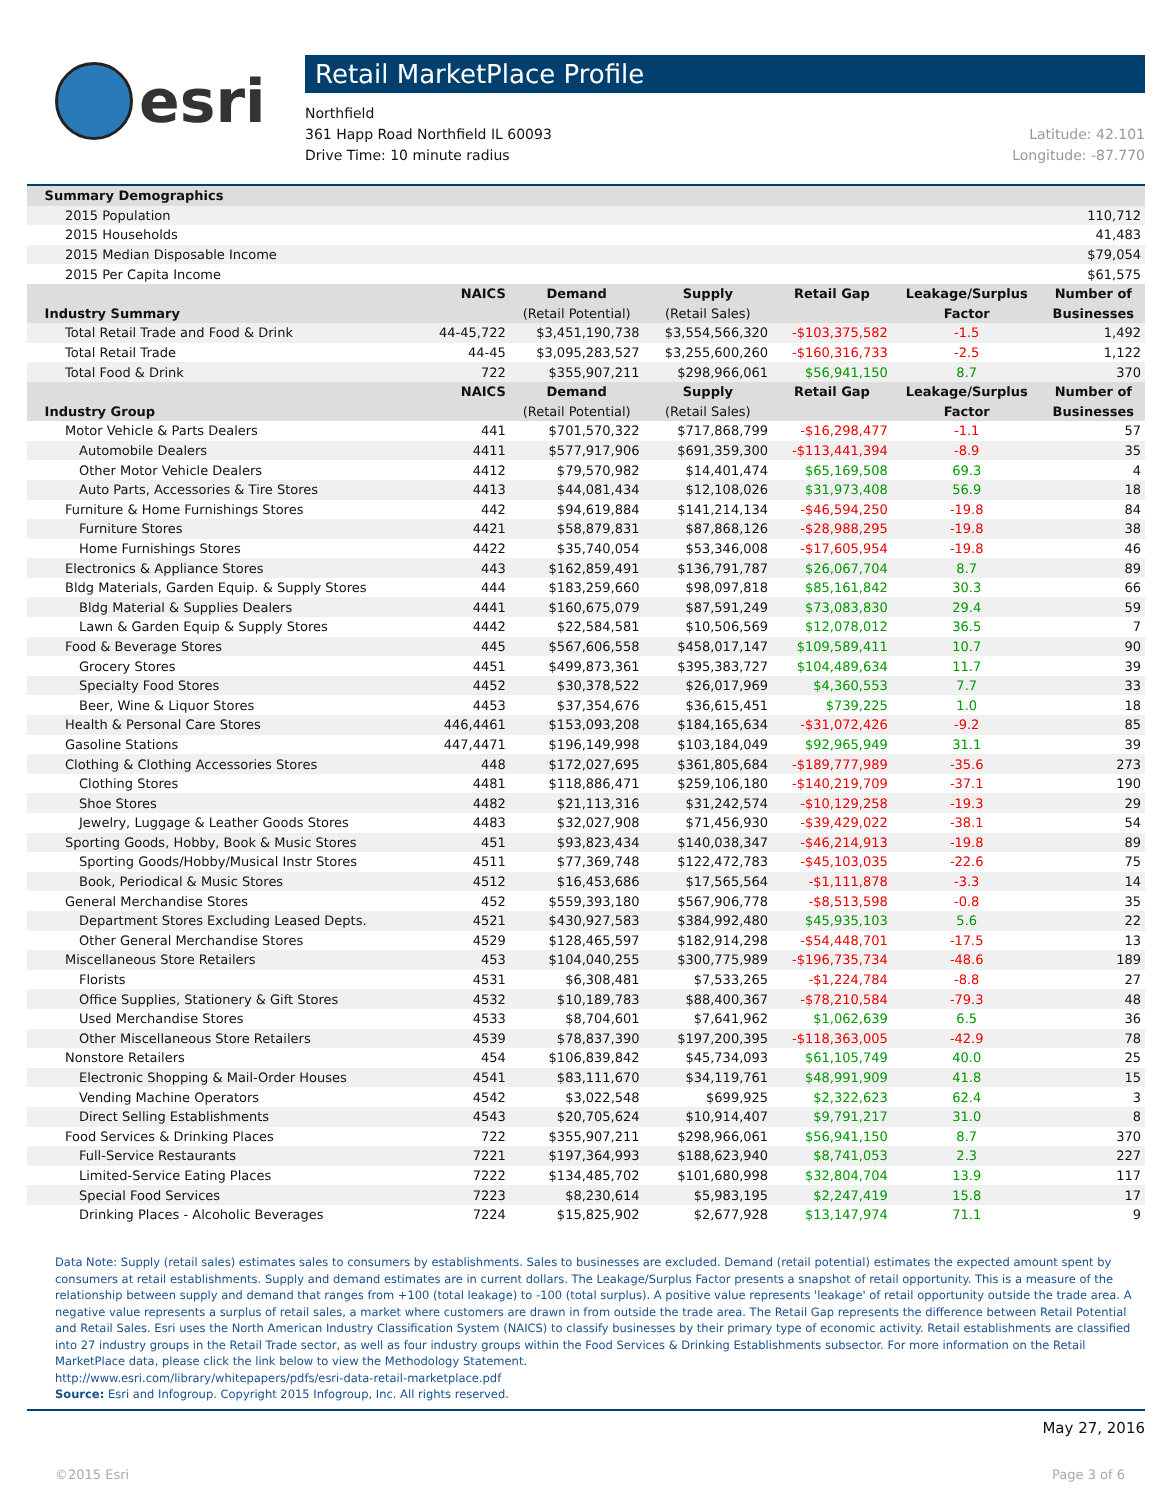esri
Retail MarketPlace Profile
Northfield
361 Happ Road Northfield IL 60093
Drive Time: 10 minute radius
Latitude: 42.101
Longitude: -87.770
| Summary Demographics | | | | | | |
| 2015 Population | | | | | | 110,712 |
| 2015 Households | | | | | | 41,483 |
| 2015 Median Disposable Income | | | | | | $79,054 |
| 2015 Per Capita Income | | | | | | $61,575 |
| | NAICS | Demand | Supply | Retail Gap | Leakage/Surplus | Number of |
| Industry Summary | | (Retail Potential) | (Retail Sales) | | Factor | Businesses |
| Total Retail Trade and Food & Drink | 44-45,722 | $3,451,190,738 | $3,554,566,320 | -$103,375,582 | -1.5 | 1,492 |
| Total Retail Trade | 44-45 | $3,095,283,527 | $3,255,600,260 | -$160,316,733 | -2.5 | 1,122 |
| Total Food & Drink | 722 | $355,907,211 | $298,966,061 | $56,941,150 | 8.7 | 370 |
| | NAICS | Demand | Supply | Retail Gap | Leakage/Surplus | Number of |
| Industry Group | | (Retail Potential) | (Retail Sales) | | Factor | Businesses |
| Motor Vehicle & Parts Dealers | 441 | $701,570,322 | $717,868,799 | -$16,298,477 | -1.1 | 57 |
| Automobile Dealers | 4411 | $577,917,906 | $691,359,300 | -$113,441,394 | -8.9 | 35 |
| Other Motor Vehicle Dealers | 4412 | $79,570,982 | $14,401,474 | $65,169,508 | 69.3 | 4 |
| Auto Parts, Accessories & Tire Stores | 4413 | $44,081,434 | $12,108,026 | $31,973,408 | 56.9 | 18 |
| Furniture & Home Furnishings Stores | 442 | $94,619,884 | $141,214,134 | -$46,594,250 | -19.8 | 84 |
| Furniture Stores | 4421 | $58,879,831 | $87,868,126 | -$28,988,295 | -19.8 | 38 |
| Home Furnishings Stores | 4422 | $35,740,054 | $53,346,008 | -$17,605,954 | -19.8 | 46 |
| Electronics & Appliance Stores | 443 | $162,859,491 | $136,791,787 | $26,067,704 | 8.7 | 89 |
| Bldg Materials, Garden Equip. & Supply Stores | 444 | $183,259,660 | $98,097,818 | $85,161,842 | 30.3 | 66 |
| Bldg Material & Supplies Dealers | 4441 | $160,675,079 | $87,591,249 | $73,083,830 | 29.4 | 59 |
| Lawn & Garden Equip & Supply Stores | 4442 | $22,584,581 | $10,506,569 | $12,078,012 | 36.5 | 7 |
| Food & Beverage Stores | 445 | $567,606,558 | $458,017,147 | $109,589,411 | 10.7 | 90 |
| Grocery Stores | 4451 | $499,873,361 | $395,383,727 | $104,489,634 | 11.7 | 39 |
| Specialty Food Stores | 4452 | $30,378,522 | $26,017,969 | $4,360,553 | 7.7 | 33 |
| Beer, Wine & Liquor Stores | 4453 | $37,354,676 | $36,615,451 | $739,225 | 1.0 | 18 |
| Health & Personal Care Stores | 446,4461 | $153,093,208 | $184,165,634 | -$31,072,426 | -9.2 | 85 |
| Gasoline Stations | 447,4471 | $196,149,998 | $103,184,049 | $92,965,949 | 31.1 | 39 |
| Clothing & Clothing Accessories Stores | 448 | $172,027,695 | $361,805,684 | -$189,777,989 | -35.6 | 273 |
| Clothing Stores | 4481 | $118,886,471 | $259,106,180 | -$140,219,709 | -37.1 | 190 |
| Shoe Stores | 4482 | $21,113,316 | $31,242,574 | -$10,129,258 | -19.3 | 29 |
| Jewelry, Luggage & Leather Goods Stores | 4483 | $32,027,908 | $71,456,930 | -$39,429,022 | -38.1 | 54 |
| Sporting Goods, Hobby, Book & Music Stores | 451 | $93,823,434 | $140,038,347 | -$46,214,913 | -19.8 | 89 |
| Sporting Goods/Hobby/Musical Instr Stores | 4511 | $77,369,748 | $122,472,783 | -$45,103,035 | -22.6 | 75 |
| Book, Periodical & Music Stores | 4512 | $16,453,686 | $17,565,564 | -$1,111,878 | -3.3 | 14 |
| General Merchandise Stores | 452 | $559,393,180 | $567,906,778 | -$8,513,598 | -0.8 | 35 |
| Department Stores Excluding Leased Depts. | 4521 | $430,927,583 | $384,992,480 | $45,935,103 | 5.6 | 22 |
| Other General Merchandise Stores | 4529 | $128,465,597 | $182,914,298 | -$54,448,701 | -17.5 | 13 |
| Miscellaneous Store Retailers | 453 | $104,040,255 | $300,775,989 | -$196,735,734 | -48.6 | 189 |
| Florists | 4531 | $6,308,481 | $7,533,265 | -$1,224,784 | -8.8 | 27 |
| Office Supplies, Stationery & Gift Stores | 4532 | $10,189,783 | $88,400,367 | -$78,210,584 | -79.3 | 48 |
| Used Merchandise Stores | 4533 | $8,704,601 | $7,641,962 | $1,062,639 | 6.5 | 36 |
| Other Miscellaneous Store Retailers | 4539 | $78,837,390 | $197,200,395 | -$118,363,005 | -42.9 | 78 |
| Nonstore Retailers | 454 | $106,839,842 | $45,734,093 | $61,105,749 | 40.0 | 25 |
| Electronic Shopping & Mail-Order Houses | 4541 | $83,111,670 | $34,119,761 | $48,991,909 | 41.8 | 15 |
| Vending Machine Operators | 4542 | $3,022,548 | $699,925 | $2,322,623 | 62.4 | 3 |
| Direct Selling Establishments | 4543 | $20,705,624 | $10,914,407 | $9,791,217 | 31.0 | 8 |
| Food Services & Drinking Places | 722 | $355,907,211 | $298,966,061 | $56,941,150 | 8.7 | 370 |
| Full-Service Restaurants | 7221 | $197,364,993 | $188,623,940 | $8,741,053 | 2.3 | 227 |
| Limited-Service Eating Places | 7222 | $134,485,702 | $101,680,998 | $32,804,704 | 13.9 | 117 |
| Special Food Services | 7223 | $8,230,614 | $5,983,195 | $2,247,419 | 15.8 | 17 |
| Drinking Places - Alcoholic Beverages | 7224 | $15,825,902 | $2,677,928 | $13,147,974 | 71.1 | 9 |
Data Note: Supply (retail sales) estimates sales to consumers by establishments. Sales to businesses are excluded. Demand (retail potential) estimates the expected amount spent by consumers at retail establishments. Supply and demand estimates are in current dollars. The Leakage/Surplus Factor presents a snapshot of retail opportunity. This is a measure of the relationship between supply and demand that ranges from +100 (total leakage) to -100 (total surplus). A positive value represents 'leakage' of retail opportunity outside the trade area. A negative value represents a surplus of retail sales, a market where customers are drawn in from outside the trade area. The Retail Gap represents the difference between Retail Potential and Retail Sales. Esri uses the North American Industry Classification System (NAICS) to classify businesses by their primary type of economic activity. Retail establishments are classified into 27 industry groups in the Retail Trade sector, as well as four industry groups within the Food Services & Drinking Establishments subsector. For more information on the Retail MarketPlace data, please click the link below to view the Methodology Statement.
http://www.esri.com/library/whitepapers/pdfs/esri-data-retail-marketplace.pdf
Source: Esri and Infogroup. Copyright 2015 Infogroup, Inc. All rights reserved.
May 27, 2016
©2015 Esri Page 3 of 6